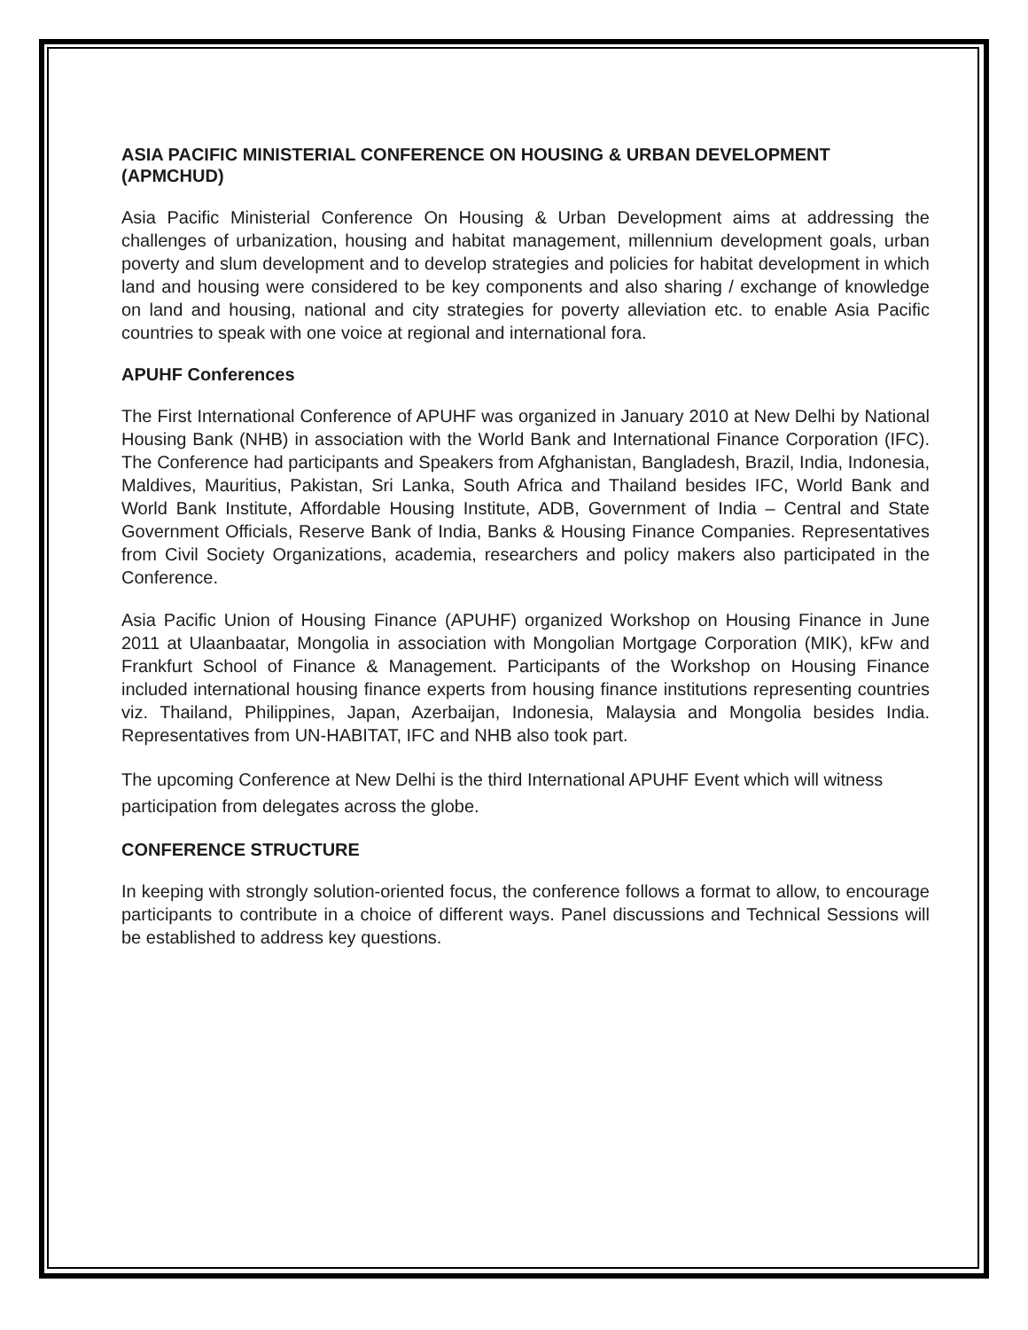ASIA PACIFIC MINISTERIAL CONFERENCE ON HOUSING & URBAN DEVELOPMENT (APMCHUD)
Asia Pacific Ministerial Conference On Housing & Urban Development aims at addressing the challenges of urbanization, housing and habitat management, millennium development goals, urban poverty and slum development and to develop strategies and policies for habitat development in which land and housing were considered to be key components and also sharing / exchange of knowledge on land and housing, national and city strategies for poverty alleviation etc. to enable Asia Pacific countries to speak with one voice at regional and international fora.
APUHF Conferences
The First International Conference of APUHF was organized in January 2010 at New Delhi by National Housing Bank (NHB) in association with the World Bank and International Finance Corporation (IFC). The Conference had participants and Speakers from Afghanistan, Bangladesh, Brazil, India, Indonesia, Maldives, Mauritius, Pakistan, Sri Lanka, South Africa and Thailand besides IFC, World Bank and World Bank Institute, Affordable Housing Institute, ADB, Government of India – Central and State Government Officials, Reserve Bank of India, Banks & Housing Finance Companies. Representatives from Civil Society Organizations, academia, researchers and policy makers also participated in the Conference.
Asia Pacific Union of Housing Finance (APUHF) organized Workshop on Housing Finance in June 2011 at Ulaanbaatar, Mongolia in association with Mongolian Mortgage Corporation (MIK), kFw and Frankfurt School of Finance & Management. Participants of the Workshop on Housing Finance included international housing finance experts from housing finance institutions representing countries viz. Thailand, Philippines, Japan, Azerbaijan, Indonesia, Malaysia and Mongolia besides India. Representatives from UN-HABITAT, IFC and NHB also took part.
The upcoming Conference at New Delhi is the third International APUHF Event which will witness participation from delegates across the globe.
CONFERENCE STRUCTURE
In keeping with strongly solution-oriented focus, the conference follows a format to allow, to encourage participants to contribute in a choice of different ways. Panel discussions and Technical Sessions will be established to address key questions.